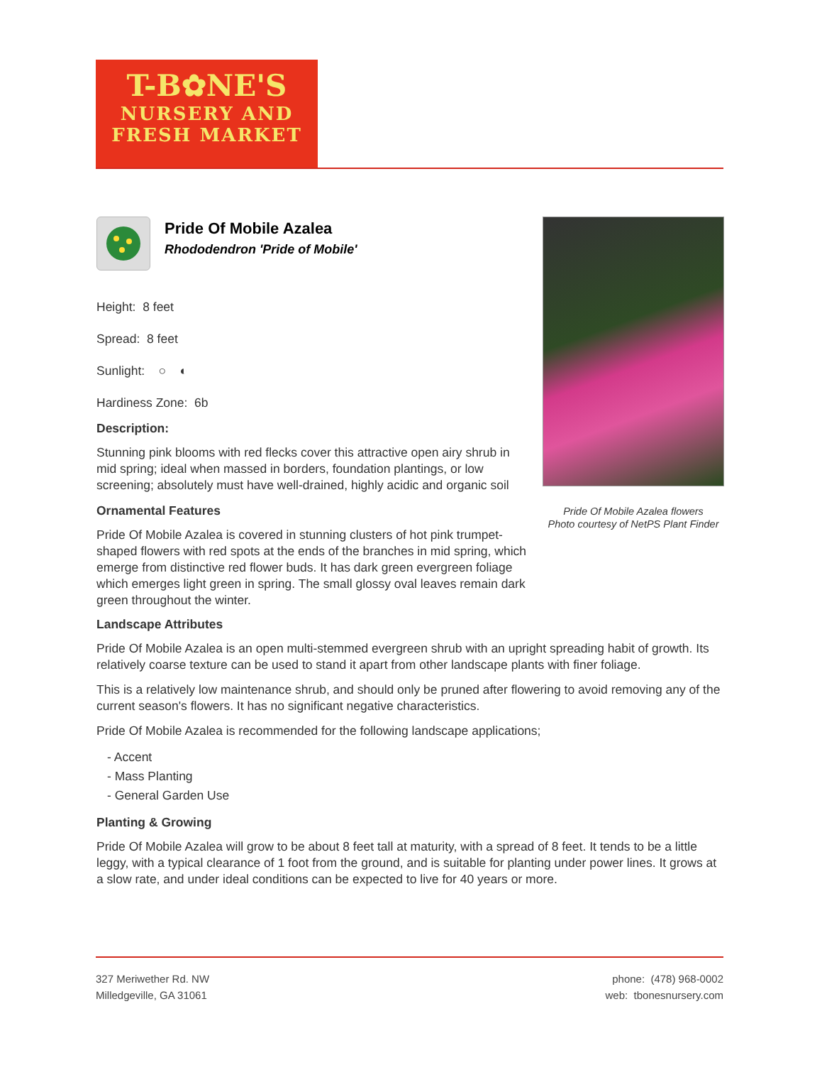T-B✿NE'S
NURSERY AND
FRESH MARKET
Pride Of Mobile Azalea flowers
Photo courtesy of NetPS Plant Finder
Pride Of Mobile Azalea
Rhododendron 'Pride of Mobile'
Height: 8 feet
Spread: 8 feet
Sunlight: ○ ◐
Hardiness Zone: 6b
Description:
Stunning pink blooms with red flecks cover this attractive open airy shrub in mid spring; ideal when massed in borders, foundation plantings, or low screening; absolutely must have well-drained, highly acidic and organic soil
Ornamental Features
Pride Of Mobile Azalea is covered in stunning clusters of hot pink trumpet-shaped flowers with red spots at the ends of the branches in mid spring, which emerge from distinctive red flower buds. It has dark green evergreen foliage which emerges light green in spring. The small glossy oval leaves remain dark green throughout the winter.
Landscape Attributes
Pride Of Mobile Azalea is an open multi-stemmed evergreen shrub with an upright spreading habit of growth. Its relatively coarse texture can be used to stand it apart from other landscape plants with finer foliage.
This is a relatively low maintenance shrub, and should only be pruned after flowering to avoid removing any of the current season's flowers. It has no significant negative characteristics.
Pride Of Mobile Azalea is recommended for the following landscape applications;
- Accent
- Mass Planting
- General Garden Use
Planting & Growing
Pride Of Mobile Azalea will grow to be about 8 feet tall at maturity, with a spread of 8 feet. It tends to be a little leggy, with a typical clearance of 1 foot from the ground, and is suitable for planting under power lines. It grows at a slow rate, and under ideal conditions can be expected to live for 40 years or more.
327 Meriwether Rd. NW
Milledgeville, GA 31061
phone: (478) 968-0002
web: tbonesnursery.com